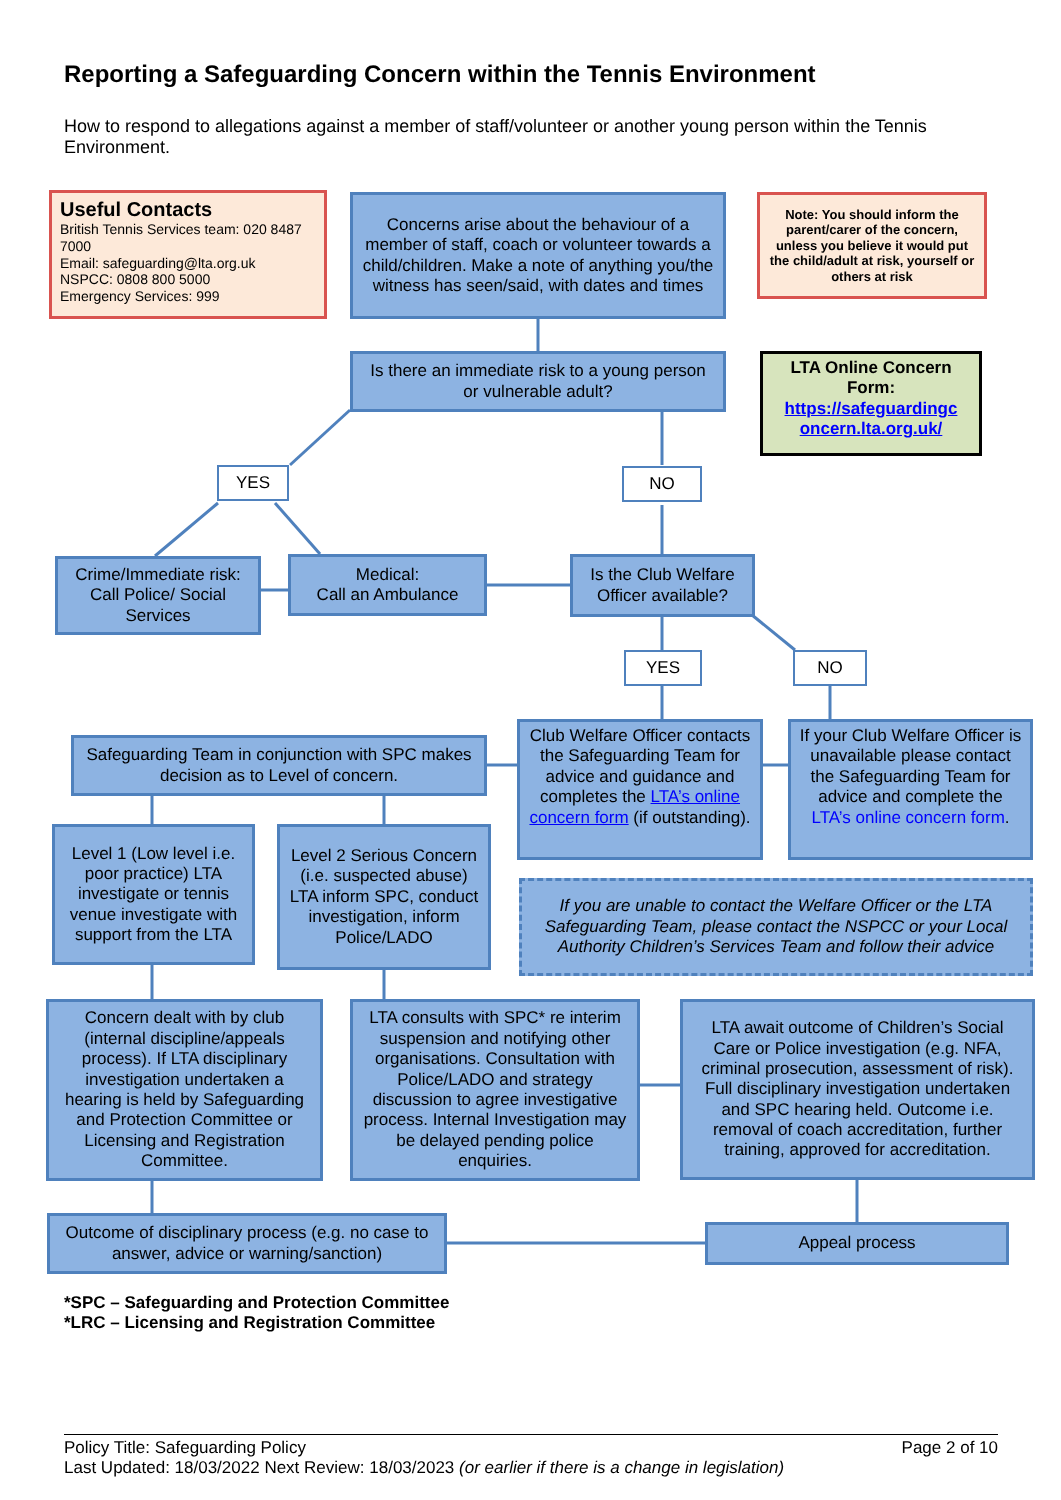Reporting a Safeguarding Concern within the Tennis Environment
How to respond to allegations against a member of staff/volunteer or another young person within the Tennis Environment.
Useful Contacts
British Tennis Services team: 020 8487 7000
Email: safeguarding@lta.org.uk
NSPCC: 0808 800 5000
Emergency Services: 999
Concerns arise about the behaviour of a member of staff, coach or volunteer towards a child/children. Make a note of anything you/the witness has seen/said, with dates and times
Note: You should inform the parent/carer of the concern, unless you believe it would put the child/adult at risk, yourself or others at risk
Is there an immediate risk to a young person or vulnerable adult?
LTA Online Concern Form:
https://safeguardingc oncern.lta.org.uk/
YES NO
Crime/Immediate risk: Call Police/ Social Services
Medical:
Call an Ambulance
Is the Club Welfare Officer available?
YES NO
Safeguarding Team in conjunction with SPC makes decision as to Level of concern.
Club Welfare Officer contacts the Safeguarding Team for advice and guidance and completes the LTA’s online concern form (if outstanding).
If your Club Welfare Officer is unavailable please contact the Safeguarding Team for advice and complete the LTA’s online concern form.
Level 1 (Low level i.e. poor practice) LTA investigate or tennis venue investigate with support from the LTA
Level 2 Serious Concern (i.e. suspected abuse) LTA inform SPC, conduct investigation, inform Police/LADO
If you are unable to contact the Welfare Officer or the LTA Safeguarding Team, please contact the NSPCC or your Local Authority Children’s Services Team and follow their advice
Concern dealt with by club (internal discipline/appeals process). If LTA disciplinary investigation undertaken a hearing is held by Safeguarding and Protection Committee or Licensing and Registration Committee.
LTA consults with SPC* re interim suspension and notifying other organisations. Consultation with Police/LADO and strategy discussion to agree investigative process. Internal Investigation may be delayed pending police enquiries.
LTA await outcome of Children’s Social Care or Police investigation (e.g. NFA, criminal prosecution, assessment of risk). Full disciplinary investigation undertaken and SPC hearing held. Outcome i.e. removal of coach accreditation, further training, approved for accreditation.
Outcome of disciplinary process (e.g. no case to answer, advice or warning/sanction)
Appeal process
*SPC – Safeguarding and Protection Committee
*LRC – Licensing and Registration Committee
Page 2 of 10 Policy Title: Safeguarding Policy
Last Updated: 18/03/2022 Next Review: 18/03/2023 (or earlier if there is a change in legislation)